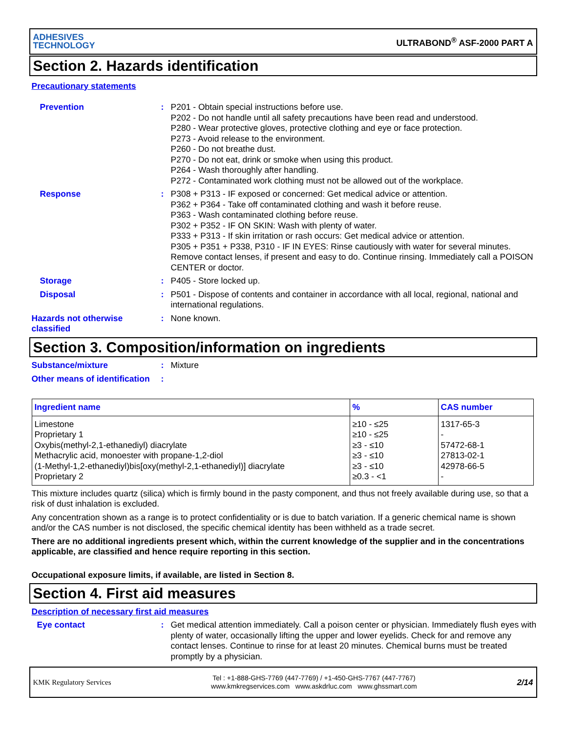ADHESIVES
TECHNOLOGY
ULTRABOND<sup>®</sup> ASF-2000 PART A
Section 2. Hazards identification
Precautionary statements
Prevention : P201 - Obtain special instructions before use.
P202 - Do not handle until all safety precautions have been read and understood.
P280 - Wear protective gloves, protective clothing and eye or face protection.
P273 - Avoid release to the environment.
P260 - Do not breathe dust.
P270 - Do not eat, drink or smoke when using this product.
P264 - Wash thoroughly after handling.
P272 - Contaminated work clothing must not be allowed out of the workplace.
Response : P308 + P313 - IF exposed or concerned: Get medical advice or attention.
P362 + P364 - Take off contaminated clothing and wash it before reuse.
P363 - Wash contaminated clothing before reuse.
P302 + P352 - IF ON SKIN: Wash with plenty of water.
P333 + P313 - If skin irritation or rash occurs: Get medical advice or attention.
P305 + P351 + P338, P310 - IF IN EYES: Rinse cautiously with water for several minutes. Remove contact lenses, if present and easy to do. Continue rinsing. Immediately call a POISON CENTER or doctor.
Storage : P405 - Store locked up.
Disposal : P501 - Dispose of contents and container in accordance with all local, regional, national and international regulations.
Hazards not otherwise classified
: None known.
Section 3. Composition/information on ingredients
Substance/mixture : Mixture
Other means of identification
:
| Ingredient name | % | CAS number |
| --- | --- | --- |
| Limestone Proprietary 1 Oxybis(methyl-2,1-ethanediyl) diacrylate Methacrylic acid, monoester with propane-1,2-diol (1-Methyl-1,2-ethanediyl)bis[oxy(methyl-2,1-ethanediyl)] diacrylate Proprietary 2 | ≥10 - ≤25 ≥10 - ≤25 ≥3 - ≤10 ≥3 - ≤10 ≥3 - ≤10 ≥0.3 - <1 | 1317-65-3 - 57472-68-1 27813-02-1 42978-66-5 - |
This mixture includes quartz (silica) which is firmly bound in the pasty component, and thus not freely available during use, so that a risk of dust inhalation is excluded.
Any concentration shown as a range is to protect confidentiality or is due to batch variation. If a generic chemical name is shown and/or the CAS number is not disclosed, the specific chemical identity has been withheld as a trade secret.
There are no additional ingredients present which, within the current knowledge of the supplier and in the concentrations applicable, are classified and hence require reporting in this section.
Occupational exposure limits, if available, are listed in Section 8.
Section 4. First aid measures
Description of necessary first aid measures
Eye contact : Get medical attention immediately. Call a poison center or physician. Immediately flush eyes with plenty of water, occasionally lifting the upper and lower eyelids. Check for and remove any contact lenses. Continue to rinse for at least 20 minutes. Chemical burns must be treated promptly by a physician.
KMK Regulatory Services
Tel : +1-888-GHS-7769 (447-7769) / +1-450-GHS-7767 (447-7767)
www.kmkregservices.com www.askdrluc.com www.ghssmart.com
2/14